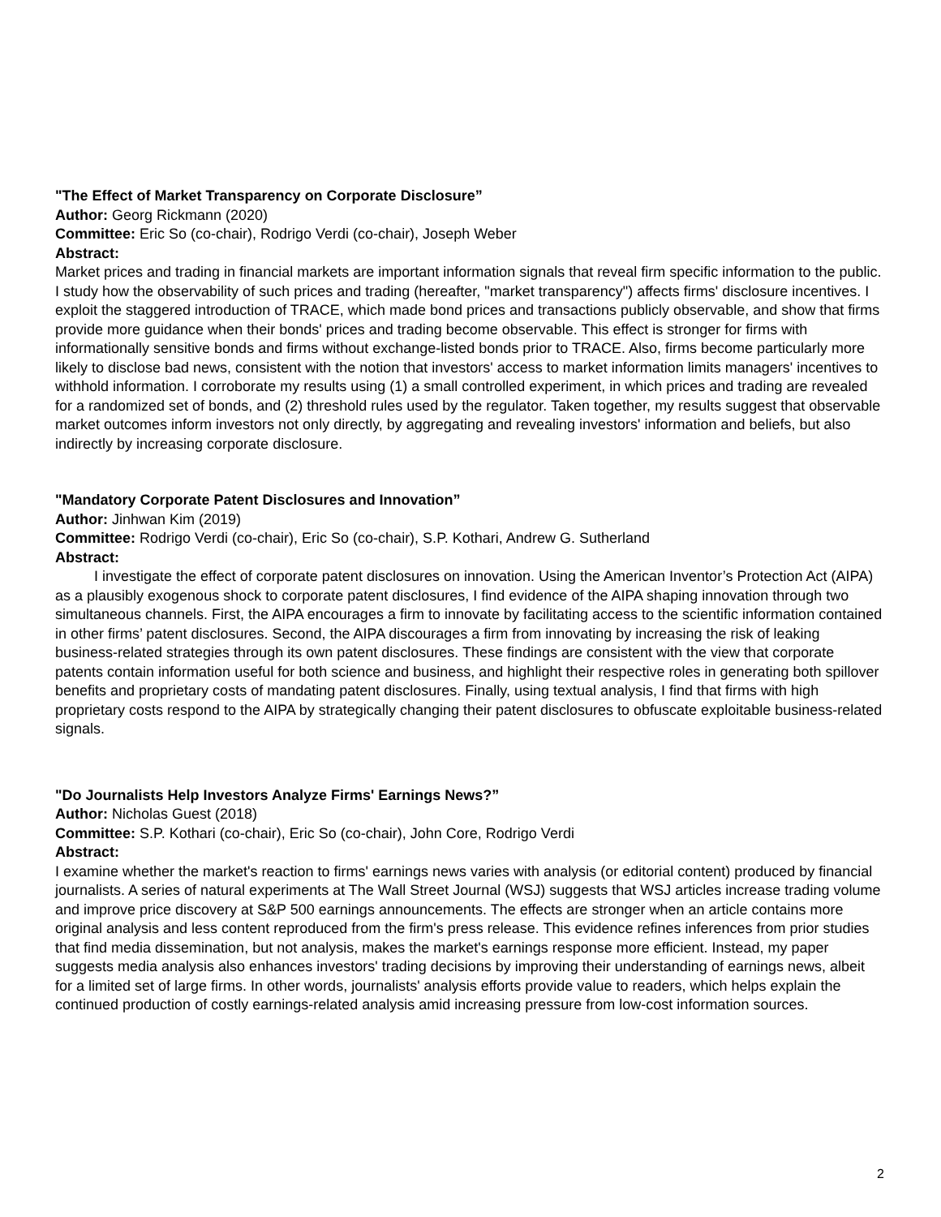"The Effect of Market Transparency on Corporate Disclosure”
Author: Georg Rickmann (2020)
Committee: Eric So (co-chair), Rodrigo Verdi (co-chair), Joseph Weber
Abstract:
Market prices and trading in financial markets are important information signals that reveal firm specific information to the public. I study how the observability of such prices and trading (hereafter, "market transparency") affects firms' disclosure incentives. I exploit the staggered introduction of TRACE, which made bond prices and transactions publicly observable, and show that firms provide more guidance when their bonds' prices and trading become observable. This effect is stronger for firms with informationally sensitive bonds and firms without exchange-listed bonds prior to TRACE. Also, firms become particularly more likely to disclose bad news, consistent with the notion that investors' access to market information limits managers' incentives to withhold information. I corroborate my results using (1) a small controlled experiment, in which prices and trading are revealed for a randomized set of bonds, and (2) threshold rules used by the regulator. Taken together, my results suggest that observable market outcomes inform investors not only directly, by aggregating and revealing investors' information and beliefs, but also indirectly by increasing corporate disclosure.
"Mandatory Corporate Patent Disclosures and Innovation”
Author: Jinhwan Kim (2019)
Committee: Rodrigo Verdi (co-chair), Eric So (co-chair), S.P. Kothari, Andrew G. Sutherland
Abstract:
I investigate the effect of corporate patent disclosures on innovation. Using the American Inventor’s Protection Act (AIPA) as a plausibly exogenous shock to corporate patent disclosures, I find evidence of the AIPA shaping innovation through two simultaneous channels. First, the AIPA encourages a firm to innovate by facilitating access to the scientific information contained in other firms’ patent disclosures. Second, the AIPA discourages a firm from innovating by increasing the risk of leaking business-related strategies through its own patent disclosures. These findings are consistent with the view that corporate patents contain information useful for both science and business, and highlight their respective roles in generating both spillover benefits and proprietary costs of mandating patent disclosures. Finally, using textual analysis, I find that firms with high proprietary costs respond to the AIPA by strategically changing their patent disclosures to obfuscate exploitable business-related signals.
"Do Journalists Help Investors Analyze Firms' Earnings News?”
Author: Nicholas Guest (2018)
Committee: S.P. Kothari (co-chair), Eric So (co-chair), John Core, Rodrigo Verdi
Abstract:
I examine whether the market's reaction to firms' earnings news varies with analysis (or editorial content) produced by financial journalists. A series of natural experiments at The Wall Street Journal (WSJ) suggests that WSJ articles increase trading volume and improve price discovery at S&P 500 earnings announcements. The effects are stronger when an article contains more original analysis and less content reproduced from the firm's press release. This evidence refines inferences from prior studies that find media dissemination, but not analysis, makes the market's earnings response more efficient. Instead, my paper suggests media analysis also enhances investors' trading decisions by improving their understanding of earnings news, albeit for a limited set of large firms. In other words, journalists' analysis efforts provide value to readers, which helps explain the continued production of costly earnings-related analysis amid increasing pressure from low-cost information sources.
2